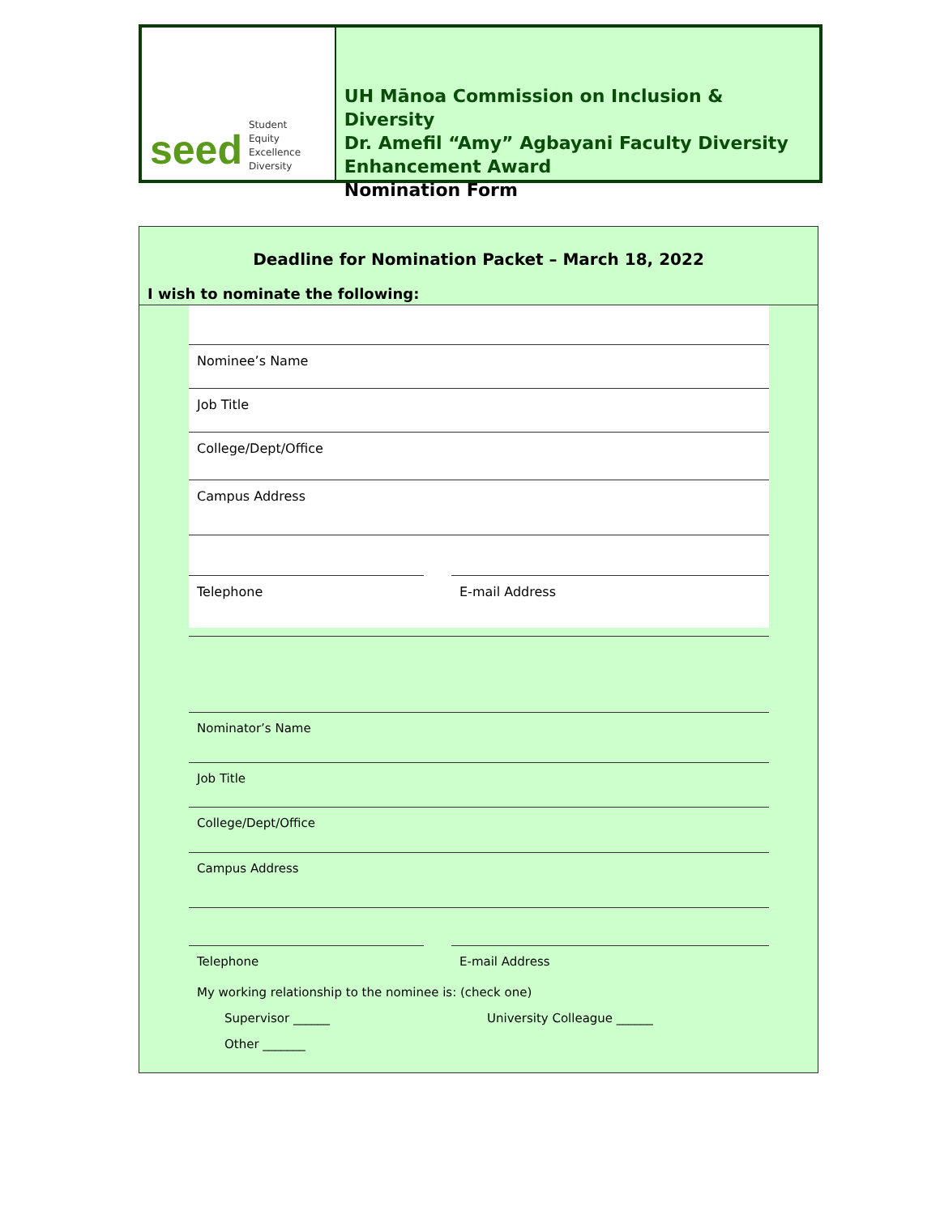seed
Student
Equity
Excellence
Diversity
UH Mānoa Commission on Inclusion & Diversity
Dr. Amefil “Amy” Agbayani Faculty Diversity
Enhancement Award
Nomination Form
Deadline for Nomination Packet – March 18, 2022
I wish to nominate the following:
Nominee’s Name
Job Title
College/Dept/Office
Campus Address
Telephone E-mail Address
Nominator’s Name
Job Title
College/Dept/Office
Campus Address
Telephone E-mail Address
My working relationship to the nominee is: (check one)
Supervisor ______ University Colleague ______
Other _______